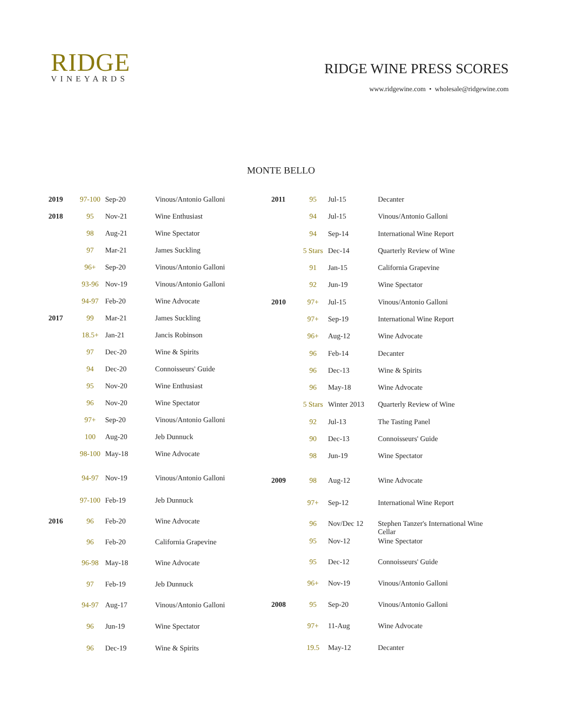RIDGE
VINEYARDS
RIDGE WINE PRESS SCORES
www.ridgewine.com • wholesale@ridgewine.com
MONTE BELLO
| 2019 | 97-100 | Sep-20 | Vinous/Antonio Galloni |
| 2018 | 95 | Nov-21 | Wine Enthusiast |
| | 98 | Aug-21 | Wine Spectator |
| | 97 | Mar-21 | James Suckling |
| | 96+ | Sep-20 | Vinous/Antonio Galloni |
| | 93-96 | Nov-19 | Vinous/Antonio Galloni |
| | 94-97 | Feb-20 | Wine Advocate |
| 2017 | 99 | Mar-21 | James Suckling |
| | 18.5+ | Jan-21 | Jancis Robinson |
| | 97 | Dec-20 | Wine & Spirits |
| | 94 | Dec-20 | Connoisseurs' Guide |
| | 95 | Nov-20 | Wine Enthusiast |
| | 96 | Nov-20 | Wine Spectator |
| | 97+ | Sep-20 | Vinous/Antonio Galloni |
| | 100 | Aug-20 | Jeb Dunnuck |
| | 98-100 | May-18 | Wine Advocate |
| | 94-97 | Nov-19 | Vinous/Antonio Galloni |
| | 97-100 | Feb-19 | Jeb Dunnuck |
| 2016 | 96 | Feb-20 | Wine Advocate |
| | 96 | Feb-20 | California Grapevine |
| | 96-98 | May-18 | Wine Advocate |
| | 97 | Feb-19 | Jeb Dunnuck |
| | 94-97 | Aug-17 | Vinous/Antonio Galloni |
| | 96 | Jun-19 | Wine Spectator |
| | 96 | Dec-19 | Wine & Spirits |
| 2011 | 95 | Jul-15 | Decanter |
| | 94 | Jul-15 | Vinous/Antonio Galloni |
| | 94 | Sep-14 | International Wine Report |
| | 5 Stars | Dec-14 | Quarterly Review of Wine |
| | 91 | Jan-15 | California Grapevine |
| | 92 | Jun-19 | Wine Spectator |
| 2010 | 97+ | Jul-15 | Vinous/Antonio Galloni |
| | 97+ | Sep-19 | International Wine Report |
| | 96+ | Aug-12 | Wine Advocate |
| | 96 | Feb-14 | Decanter |
| | 96 | Dec-13 | Wine & Spirits |
| | 96 | May-18 | Wine Advocate |
| | 5 Stars | Winter 2013 | Quarterly Review of Wine |
| | 92 | Jul-13 | The Tasting Panel |
| | 90 | Dec-13 | Connoisseurs' Guide |
| | 98 | Jun-19 | Wine Spectator |
| 2009 | 98 | Aug-12 | Wine Advocate |
| | 97+ | Sep-12 | International Wine Report |
| | 96 | Nov/Dec 12 | Stephen Tanzer's International Wine Cellar |
| | 95 | Nov-12 | Wine Spectator |
| | 95 | Dec-12 | Connoisseurs' Guide |
| | 96+ | Nov-19 | Vinous/Antonio Galloni |
| 2008 | 95 | Sep-20 | Vinous/Antonio Galloni |
| | 97+ | 11-Aug | Wine Advocate |
| | 19.5 | May-12 | Decanter |